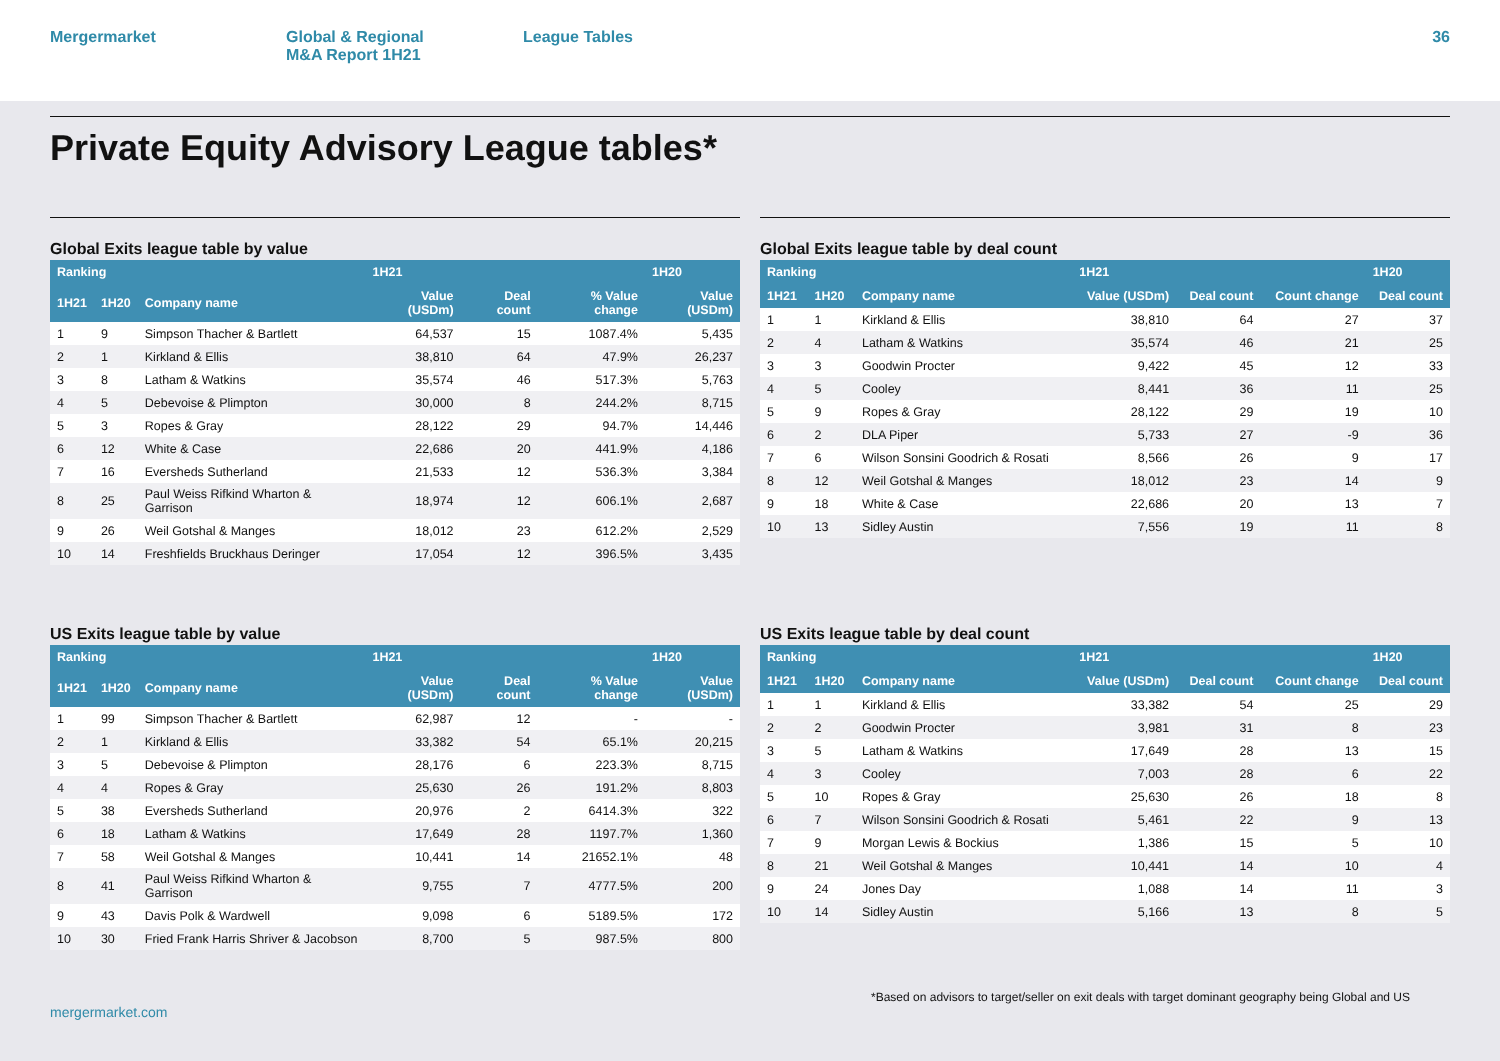Mergermarket Global & Regional
M&A Report 1H21
League Tables 36
Private Equity Advisory League tables*
Global Exits league table by value
| Ranking | | | 1H21 | | | 1H20 |
| --- | --- | --- | --- | --- | --- | --- |
| 1H21 | 1H20 | Company name | Value (USDm) | Deal count | % Value change | Value (USDm) |
| 1 | 9 | Simpson Thacher & Bartlett | 64,537 | 15 | 1087.4% | 5,435 |
| 2 | 1 | Kirkland & Ellis | 38,810 | 64 | 47.9% | 26,237 |
| 3 | 8 | Latham & Watkins | 35,574 | 46 | 517.3% | 5,763 |
| 4 | 5 | Debevoise & Plimpton | 30,000 | 8 | 244.2% | 8,715 |
| 5 | 3 | Ropes & Gray | 28,122 | 29 | 94.7% | 14,446 |
| 6 | 12 | White & Case | 22,686 | 20 | 441.9% | 4,186 |
| 7 | 16 | Eversheds Sutherland | 21,533 | 12 | 536.3% | 3,384 |
| 8 | 25 | Paul Weiss Rifkind Wharton & Garrison | 18,974 | 12 | 606.1% | 2,687 |
| 9 | 26 | Weil Gotshal & Manges | 18,012 | 23 | 612.2% | 2,529 |
| 10 | 14 | Freshfields Bruckhaus Deringer | 17,054 | 12 | 396.5% | 3,435 |
Global Exits league table by deal count
| Ranking | | | 1H21 | | | 1H20 |
| --- | --- | --- | --- | --- | --- | --- |
| 1H21 | 1H20 | Company name | Value (USDm) | Deal count | Count change | Deal count |
| 1 | 1 | Kirkland & Ellis | 38,810 | 64 | 27 | 37 |
| 2 | 4 | Latham & Watkins | 35,574 | 46 | 21 | 25 |
| 3 | 3 | Goodwin Procter | 9,422 | 45 | 12 | 33 |
| 4 | 5 | Cooley | 8,441 | 36 | 11 | 25 |
| 5 | 9 | Ropes & Gray | 28,122 | 29 | 19 | 10 |
| 6 | 2 | DLA Piper | 5,733 | 27 | -9 | 36 |
| 7 | 6 | Wilson Sonsini Goodrich & Rosati | 8,566 | 26 | 9 | 17 |
| 8 | 12 | Weil Gotshal & Manges | 18,012 | 23 | 14 | 9 |
| 9 | 18 | White & Case | 22,686 | 20 | 13 | 7 |
| 10 | 13 | Sidley Austin | 7,556 | 19 | 11 | 8 |
US Exits league table by value
| Ranking | | | 1H21 | | | 1H20 |
| --- | --- | --- | --- | --- | --- | --- |
| 1H21 | 1H20 | Company name | Value (USDm) | Deal count | % Value change | Value (USDm) |
| 1 | 99 | Simpson Thacher & Bartlett | 62,987 | 12 | - | - |
| 2 | 1 | Kirkland & Ellis | 33,382 | 54 | 65.1% | 20,215 |
| 3 | 5 | Debevoise & Plimpton | 28,176 | 6 | 223.3% | 8,715 |
| 4 | 4 | Ropes & Gray | 25,630 | 26 | 191.2% | 8,803 |
| 5 | 38 | Eversheds Sutherland | 20,976 | 2 | 6414.3% | 322 |
| 6 | 18 | Latham & Watkins | 17,649 | 28 | 1197.7% | 1,360 |
| 7 | 58 | Weil Gotshal & Manges | 10,441 | 14 | 21652.1% | 48 |
| 8 | 41 | Paul Weiss Rifkind Wharton & Garrison | 9,755 | 7 | 4777.5% | 200 |
| 9 | 43 | Davis Polk & Wardwell | 9,098 | 6 | 5189.5% | 172 |
| 10 | 30 | Fried Frank Harris Shriver & Jacobson | 8,700 | 5 | 987.5% | 800 |
US Exits league table by deal count
| Ranking | | | 1H21 | | | 1H20 |
| --- | --- | --- | --- | --- | --- | --- |
| 1H21 | 1H20 | Company name | Value (USDm) | Deal count | Count change | Deal count |
| 1 | 1 | Kirkland & Ellis | 33,382 | 54 | 25 | 29 |
| 2 | 2 | Goodwin Procter | 3,981 | 31 | 8 | 23 |
| 3 | 5 | Latham & Watkins | 17,649 | 28 | 13 | 15 |
| 4 | 3 | Cooley | 7,003 | 28 | 6 | 22 |
| 5 | 10 | Ropes & Gray | 25,630 | 26 | 18 | 8 |
| 6 | 7 | Wilson Sonsini Goodrich & Rosati | 5,461 | 22 | 9 | 13 |
| 7 | 9 | Morgan Lewis & Bockius | 1,386 | 15 | 5 | 10 |
| 8 | 21 | Weil Gotshal & Manges | 10,441 | 14 | 10 | 4 |
| 9 | 24 | Jones Day | 1,088 | 14 | 11 | 3 |
| 10 | 14 | Sidley Austin | 5,166 | 13 | 8 | 5 |
mergermarket.com *Based on advisors to target/seller on exit deals with target dominant geography being Global and US